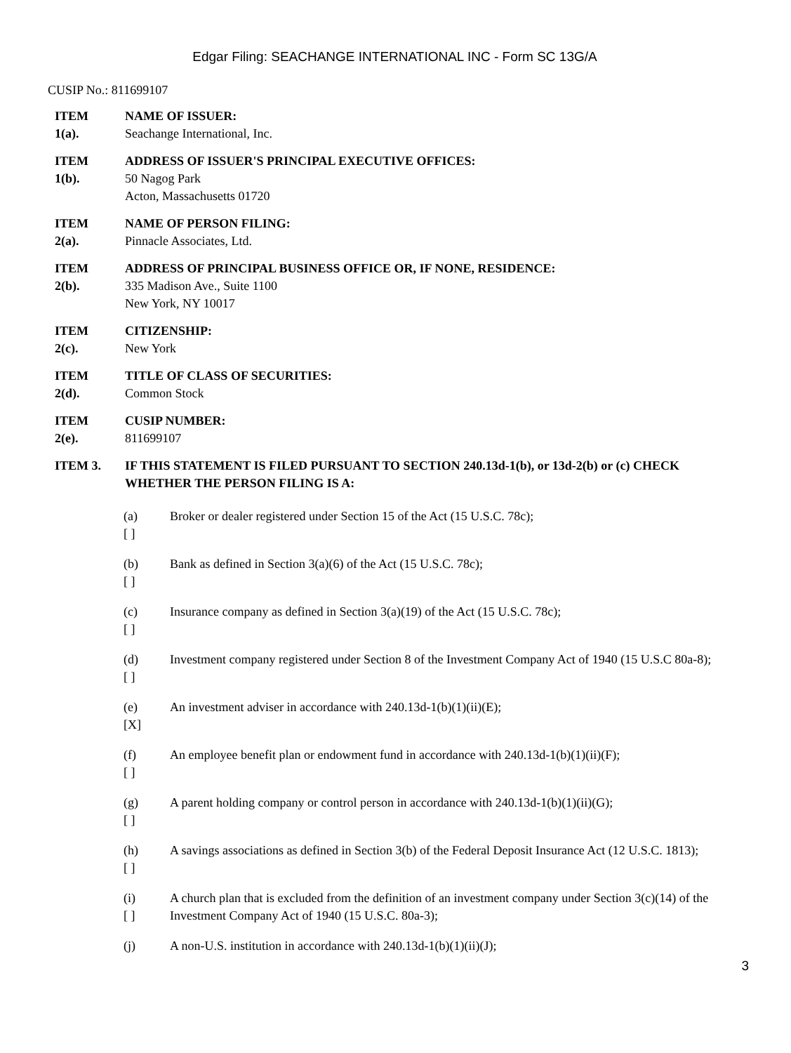Edgar Filing: SEACHANGE INTERNATIONAL INC - Form SC 13G/A
CUSIP No.: 811699107
ITEM
1(a).
NAME OF ISSUER:
Seachange International, Inc.
ITEM
1(b).
ADDRESS OF ISSUER'S PRINCIPAL EXECUTIVE OFFICES:
50 Nagog Park
Acton, Massachusetts 01720
ITEM
2(a).
NAME OF PERSON FILING:
Pinnacle Associates, Ltd.
ITEM
2(b).
ADDRESS OF PRINCIPAL BUSINESS OFFICE OR, IF NONE, RESIDENCE:
335 Madison Ave., Suite 1100
New York, NY 10017
ITEM
2(c).
CITIZENSHIP:
New York
ITEM
2(d).
TITLE OF CLASS OF SECURITIES:
Common Stock
ITEM
2(e).
CUSIP NUMBER:
811699107
ITEM 3. IF THIS STATEMENT IS FILED PURSUANT TO SECTION 240.13d-1(b), or 13d-2(b) or (c) CHECK WHETHER THE PERSON FILING IS A:
(a)
[ ]
Broker or dealer registered under Section 15 of the Act (15 U.S.C. 78c);
(b)
[ ]
Bank as defined in Section 3(a)(6) of the Act (15 U.S.C. 78c);
(c)
[ ]
Insurance company as defined in Section 3(a)(19) of the Act (15 U.S.C. 78c);
(d)
[ ]
Investment company registered under Section 8 of the Investment Company Act of 1940 (15 U.S.C 80a-8);
(e)
[X]
An investment adviser in accordance with 240.13d-1(b)(1)(ii)(E);
(f)
[ ]
An employee benefit plan or endowment fund in accordance with 240.13d-1(b)(1)(ii)(F);
(g)
[ ]
A parent holding company or control person in accordance with 240.13d-1(b)(1)(ii)(G);
(h)
[ ]
A savings associations as defined in Section 3(b) of the Federal Deposit Insurance Act (12 U.S.C. 1813);
(i)
[ ]
A church plan that is excluded from the definition of an investment company under Section 3(c)(14) of the Investment Company Act of 1940 (15 U.S.C. 80a-3);
(j) A non-U.S. institution in accordance with 240.13d-1(b)(1)(ii)(J);
3